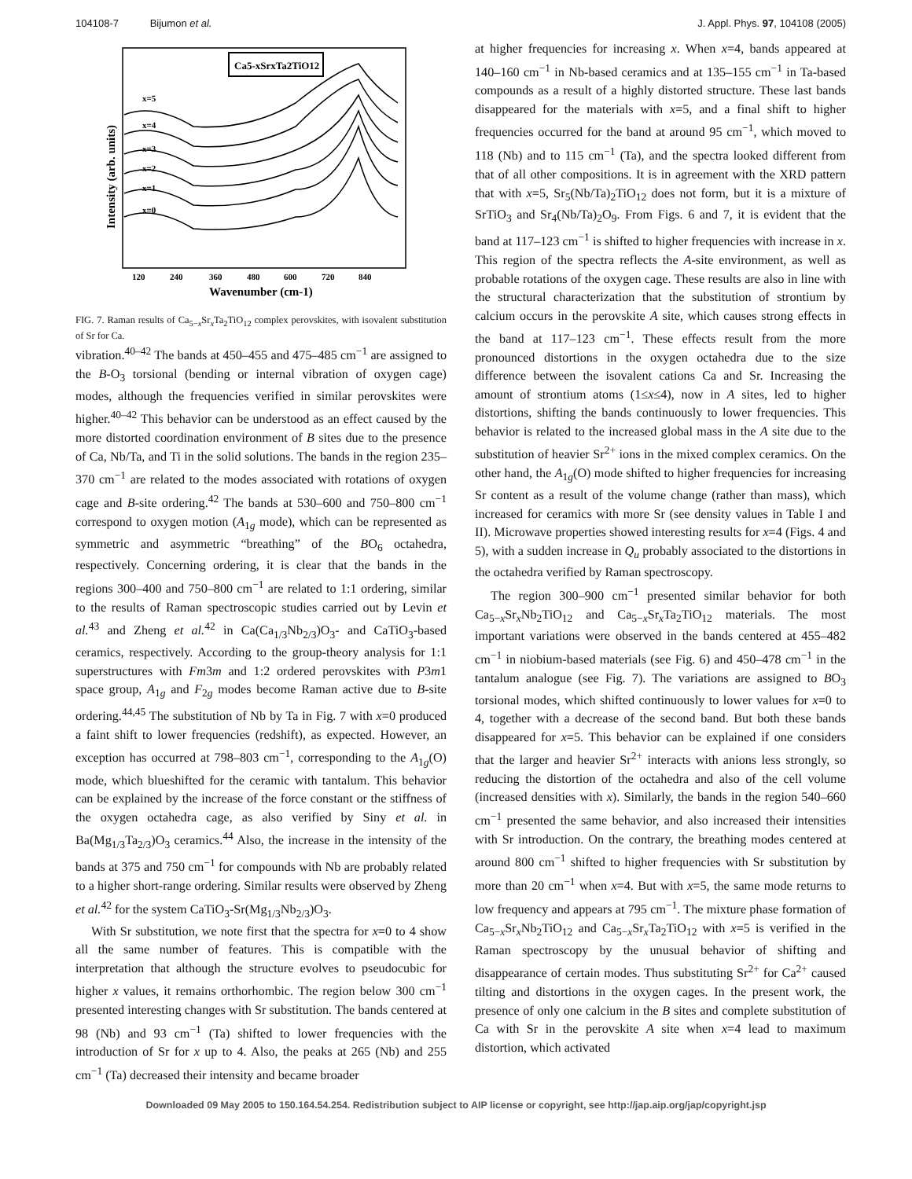104108-7 Bijumon et al. J. Appl. Phys. 97, 104108 (2005)
Ca5-xSrxTa2TiO12
x=5
x=4
x=3
x=2
x=1
x=0
120
240
360
480
600
720
840
Wavenumber (cm-1)
Intensity (arb. units)
FIG. 7. Raman results of Ca<sub>5−x</sub>Sr<sub>x</sub>Ta<sub>2</sub>TiO<sub>12</sub> complex perovskites, with isovalent substitution of Sr for Ca.
vibration.<sup>40–42</sup> The bands at 450–455 and 475–485 cm<sup>−1</sup> are assigned to the B-O<sub>3</sub> torsional (bending or internal vibration of oxygen cage) modes, although the frequencies verified in similar perovskites were higher.<sup>40–42</sup> This behavior can be understood as an effect caused by the more distorted coordination environment of B sites due to the presence of Ca, Nb/Ta, and Ti in the solid solutions. The bands in the region 235–370 cm<sup>−1</sup> are related to the modes associated with rotations of oxygen cage and B-site ordering.<sup>42</sup> The bands at 530–600 and 750–800 cm<sup>−1</sup> correspond to oxygen motion (A<sub>1g</sub> mode), which can be represented as symmetric and asymmetric “breathing” of the BO<sub>6</sub> octahedra, respectively. Concerning ordering, it is clear that the bands in the regions 300–400 and 750–800 cm<sup>−1</sup> are related to 1:1 ordering, similar to the results of Raman spectroscopic studies carried out by Levin et al.<sup>43</sup> and Zheng et al.<sup>42</sup> in Ca(Ca<sub>1/3</sub>Nb<sub>2/3</sub>)O<sub>3</sub>- and CaTiO<sub>3</sub>-based ceramics, respectively. According to the group-theory analysis for 1:1 superstructures with Fm3m and 1:2 ordered perovskites with P3m1 space group, A<sub>1g</sub> and F<sub>2g</sub> modes become Raman active due to B-site ordering.<sup>44,45</sup> The substitution of Nb by Ta in Fig. 7 with x=0 produced a faint shift to lower frequencies (redshift), as expected. However, an exception has occurred at 798–803 cm<sup>−1</sup>, corresponding to the A<sub>1g</sub>(O) mode, which blueshifted for the ceramic with tantalum. This behavior can be explained by the increase of the force constant or the stiffness of the oxygen octahedra cage, as also verified by Siny et al. in Ba(Mg<sub>1/3</sub>Ta<sub>2/3</sub>)O<sub>3</sub> ceramics.<sup>44</sup> Also, the increase in the intensity of the bands at 375 and 750 cm<sup>−1</sup> for compounds with Nb are probably related to a higher short-range ordering. Similar results were observed by Zheng et al.<sup>42</sup> for the system CaTiO<sub>3</sub>-Sr(Mg<sub>1/3</sub>Nb<sub>2/3</sub>)O<sub>3</sub>.
With Sr substitution, we note first that the spectra for x=0 to 4 show all the same number of features. This is compatible with the interpretation that although the structure evolves to pseudocubic for higher x values, it remains orthorhombic. The region below 300 cm<sup>−1</sup> presented interesting changes with Sr substitution. The bands centered at 98 (Nb) and 93 cm<sup>−1</sup> (Ta) shifted to lower frequencies with the introduction of Sr for x up to 4. Also, the peaks at 265 (Nb) and 255 cm<sup>−1</sup> (Ta) decreased their intensity and became broader
at higher frequencies for increasing x. When x=4, bands appeared at 140–160 cm<sup>−1</sup> in Nb-based ceramics and at 135–155 cm<sup>−1</sup> in Ta-based compounds as a result of a highly distorted structure. These last bands disappeared for the materials with x=5, and a final shift to higher frequencies occurred for the band at around 95 cm<sup>−1</sup>, which moved to 118 (Nb) and to 115 cm<sup>−1</sup> (Ta), and the spectra looked different from that of all other compositions. It is in agreement with the XRD pattern that with x=5, Sr<sub>5</sub>(Nb/Ta)<sub>2</sub>TiO<sub>12</sub> does not form, but it is a mixture of SrTiO<sub>3</sub> and Sr<sub>4</sub>(Nb/Ta)<sub>2</sub>O<sub>9</sub>. From Figs. 6 and 7, it is evident that the band at 117–123 cm<sup>−1</sup> is shifted to higher frequencies with increase in x. This region of the spectra reflects the A-site environment, as well as probable rotations of the oxygen cage. These results are also in line with the structural characterization that the substitution of strontium by calcium occurs in the perovskite A site, which causes strong effects in the band at 117–123 cm<sup>−1</sup>. These effects result from the more pronounced distortions in the oxygen octahedra due to the size difference between the isovalent cations Ca and Sr. Increasing the amount of strontium atoms (1≤x≤4), now in A sites, led to higher distortions, shifting the bands continuously to lower frequencies. This behavior is related to the increased global mass in the A site due to the substitution of heavier Sr<sup>2+</sup> ions in the mixed complex ceramics. On the other hand, the A<sub>1g</sub>(O) mode shifted to higher frequencies for increasing Sr content as a result of the volume change (rather than mass), which increased for ceramics with more Sr (see density values in Table I and II). Microwave properties showed interesting results for x=4 (Figs. 4 and 5), with a sudden increase in Q<sub>u</sub> probably associated to the distortions in the octahedra verified by Raman spectroscopy.
The region 300–900 cm<sup>−1</sup> presented similar behavior for both Ca<sub>5−x</sub>Sr<sub>x</sub>Nb<sub>2</sub>TiO<sub>12</sub> and Ca<sub>5−x</sub>Sr<sub>x</sub>Ta<sub>2</sub>TiO<sub>12</sub> materials. The most important variations were observed in the bands centered at 455–482 cm<sup>−1</sup> in niobium-based materials (see Fig. 6) and 450–478 cm<sup>−1</sup> in the tantalum analogue (see Fig. 7). The variations are assigned to BO<sub>3</sub> torsional modes, which shifted continuously to lower values for x=0 to 4, together with a decrease of the second band. But both these bands disappeared for x=5. This behavior can be explained if one considers that the larger and heavier Sr<sup>2+</sup> interacts with anions less strongly, so reducing the distortion of the octahedra and also of the cell volume (increased densities with x). Similarly, the bands in the region 540–660 cm<sup>−1</sup> presented the same behavior, and also increased their intensities with Sr introduction. On the contrary, the breathing modes centered at around 800 cm<sup>−1</sup> shifted to higher frequencies with Sr substitution by more than 20 cm<sup>−1</sup> when x=4. But with x=5, the same mode returns to low frequency and appears at 795 cm<sup>−1</sup>. The mixture phase formation of Ca<sub>5−x</sub>Sr<sub>x</sub>Nb<sub>2</sub>TiO<sub>12</sub> and Ca<sub>5−x</sub>Sr<sub>x</sub>Ta<sub>2</sub>TiO<sub>12</sub> with x=5 is verified in the Raman spectroscopy by the unusual behavior of shifting and disappearance of certain modes. Thus substituting Sr<sup>2+</sup> for Ca<sup>2+</sup> caused tilting and distortions in the oxygen cages. In the present work, the presence of only one calcium in the B sites and complete substitution of Ca with Sr in the perovskite A site when x=4 lead to maximum distortion, which activated
Downloaded 09 May 2005 to 150.164.54.254. Redistribution subject to AIP license or copyright, see http://jap.aip.org/jap/copyright.jsp